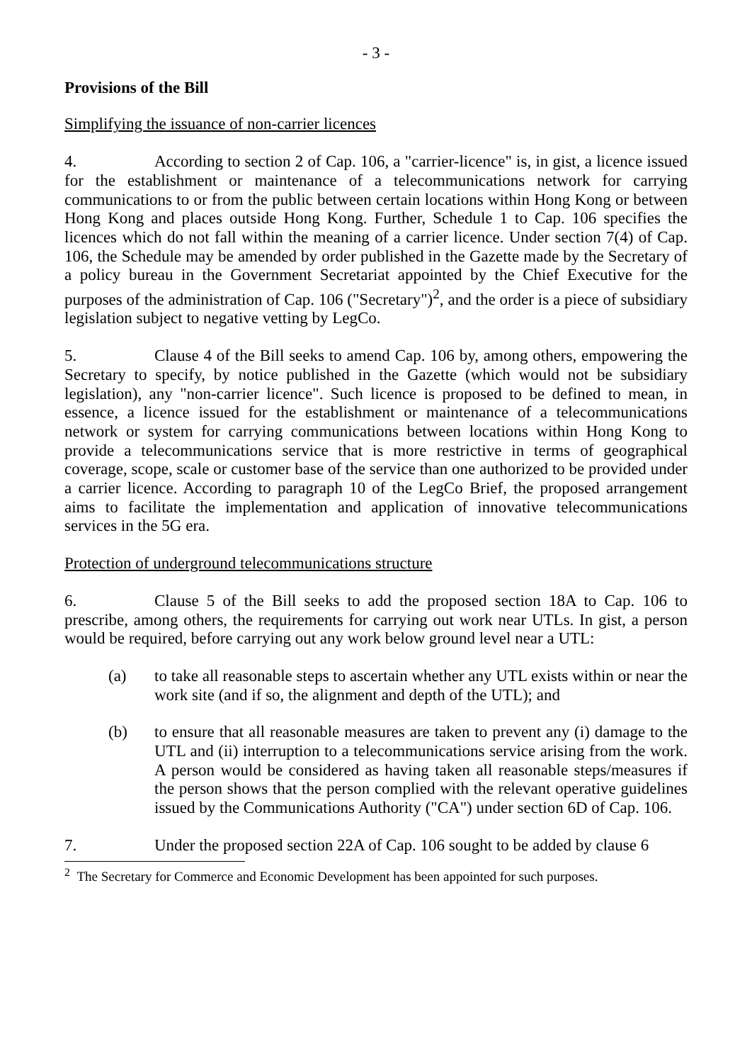- 3 -
Provisions of the Bill
Simplifying the issuance of non-carrier licences
4. According to section 2 of Cap. 106, a "carrier-licence" is, in gist, a licence issued for the establishment or maintenance of a telecommunications network for carrying communications to or from the public between certain locations within Hong Kong or between Hong Kong and places outside Hong Kong. Further, Schedule 1 to Cap. 106 specifies the licences which do not fall within the meaning of a carrier licence. Under section 7(4) of Cap. 106, the Schedule may be amended by order published in the Gazette made by the Secretary of a policy bureau in the Government Secretariat appointed by the Chief Executive for the purposes of the administration of Cap. 106 ("Secretary")<sup>2</sup>, and the order is a piece of subsidiary legislation subject to negative vetting by LegCo.
5. Clause 4 of the Bill seeks to amend Cap. 106 by, among others, empowering the Secretary to specify, by notice published in the Gazette (which would not be subsidiary legislation), any "non-carrier licence". Such licence is proposed to be defined to mean, in essence, a licence issued for the establishment or maintenance of a telecommunications network or system for carrying communications between locations within Hong Kong to provide a telecommunications service that is more restrictive in terms of geographical coverage, scope, scale or customer base of the service than one authorized to be provided under a carrier licence. According to paragraph 10 of the LegCo Brief, the proposed arrangement aims to facilitate the implementation and application of innovative telecommunications services in the 5G era.
Protection of underground telecommunications structure
6. Clause 5 of the Bill seeks to add the proposed section 18A to Cap. 106 to prescribe, among others, the requirements for carrying out work near UTLs. In gist, a person would be required, before carrying out any work below ground level near a UTL:
(a) to take all reasonable steps to ascertain whether any UTL exists within or near the work site (and if so, the alignment and depth of the UTL); and
(b) to ensure that all reasonable measures are taken to prevent any (i) damage to the UTL and (ii) interruption to a telecommunications service arising from the work. A person would be considered as having taken all reasonable steps/measures if the person shows that the person complied with the relevant operative guidelines issued by the Communications Authority ("CA") under section 6D of Cap. 106.
7. Under the proposed section 22A of Cap. 106 sought to be added by clause 6
<sup>2</sup> The Secretary for Commerce and Economic Development has been appointed for such purposes.